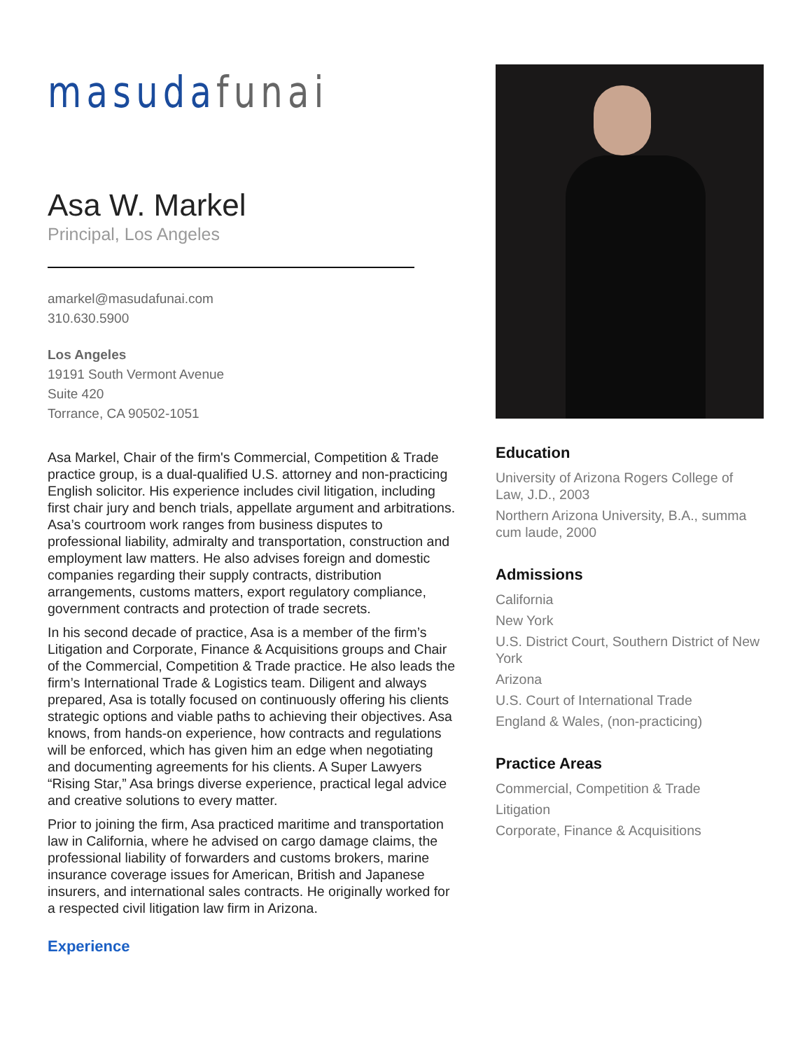masuda funai
Asa W. Markel
Principal, Los Angeles
amarkel@masudafunai.com
310.630.5900
Los Angeles
19191 South Vermont Avenue
Suite 420
Torrance, CA 90502-1051
Asa Markel, Chair of the firm's Commercial, Competition & Trade practice group, is a dual-qualified U.S. attorney and non-practicing English solicitor. His experience includes civil litigation, including first chair jury and bench trials, appellate argument and arbitrations. Asa’s courtroom work ranges from business disputes to professional liability, admiralty and transportation, construction and employment law matters. He also advises foreign and domestic companies regarding their supply contracts, distribution arrangements, customs matters, export regulatory compliance, government contracts and protection of trade secrets.
In his second decade of practice, Asa is a member of the firm’s Litigation and Corporate, Finance & Acquisitions groups and Chair of the Commercial, Competition & Trade practice. He also leads the firm’s International Trade & Logistics team. Diligent and always prepared, Asa is totally focused on continuously offering his clients strategic options and viable paths to achieving their objectives. Asa knows, from hands-on experience, how contracts and regulations will be enforced, which has given him an edge when negotiating and documenting agreements for his clients. A Super Lawyers “Rising Star,” Asa brings diverse experience, practical legal advice and creative solutions to every matter.
Prior to joining the firm, Asa practiced maritime and transportation law in California, where he advised on cargo damage claims, the professional liability of forwarders and customs brokers, marine insurance coverage issues for American, British and Japanese insurers, and international sales contracts. He originally worked for a respected civil litigation law firm in Arizona.
Experience
Education
University of Arizona Rogers College of Law, J.D., 2003
Northern Arizona University, B.A., summa cum laude, 2000
Admissions
California
New York
U.S. District Court, Southern District of New York
Arizona
U.S. Court of International Trade
England & Wales, (non-practicing)
Practice Areas
Commercial, Competition & Trade
Litigation
Corporate, Finance & Acquisitions